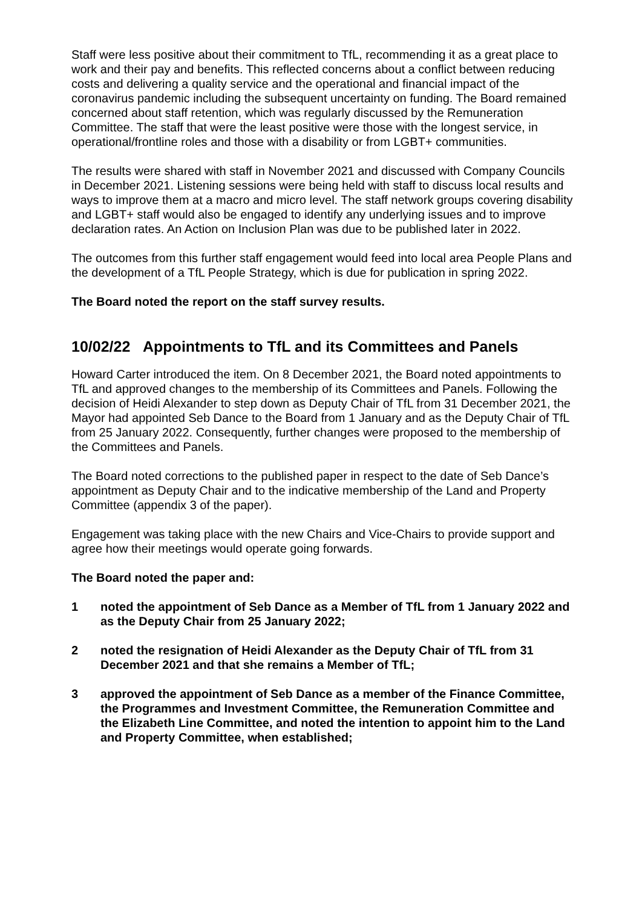Staff were less positive about their commitment to TfL, recommending it as a great place to work and their pay and benefits. This reflected concerns about a conflict between reducing costs and delivering a quality service and the operational and financial impact of the coronavirus pandemic including the subsequent uncertainty on funding. The Board remained concerned about staff retention, which was regularly discussed by the Remuneration Committee. The staff that were the least positive were those with the longest service, in operational/frontline roles and those with a disability or from LGBT+ communities.
The results were shared with staff in November 2021 and discussed with Company Councils in December 2021. Listening sessions were being held with staff to discuss local results and ways to improve them at a macro and micro level. The staff network groups covering disability and LGBT+ staff would also be engaged to identify any underlying issues and to improve declaration rates. An Action on Inclusion Plan was due to be published later in 2022.
The outcomes from this further staff engagement would feed into local area People Plans and the development of a TfL People Strategy, which is due for publication in spring 2022.
The Board noted the report on the staff survey results.
10/02/22 Appointments to TfL and its Committees and Panels
Howard Carter introduced the item. On 8 December 2021, the Board noted appointments to TfL and approved changes to the membership of its Committees and Panels. Following the decision of Heidi Alexander to step down as Deputy Chair of TfL from 31 December 2021, the Mayor had appointed Seb Dance to the Board from 1 January and as the Deputy Chair of TfL from 25 January 2022. Consequently, further changes were proposed to the membership of the Committees and Panels.
The Board noted corrections to the published paper in respect to the date of Seb Dance’s appointment as Deputy Chair and to the indicative membership of the Land and Property Committee (appendix 3 of the paper).
Engagement was taking place with the new Chairs and Vice-Chairs to provide support and agree how their meetings would operate going forwards.
The Board noted the paper and:
1 noted the appointment of Seb Dance as a Member of TfL from 1 January 2022 and as the Deputy Chair from 25 January 2022;
2 noted the resignation of Heidi Alexander as the Deputy Chair of TfL from 31 December 2021 and that she remains a Member of TfL;
3 approved the appointment of Seb Dance as a member of the Finance Committee, the Programmes and Investment Committee, the Remuneration Committee and the Elizabeth Line Committee, and noted the intention to appoint him to the Land and Property Committee, when established;